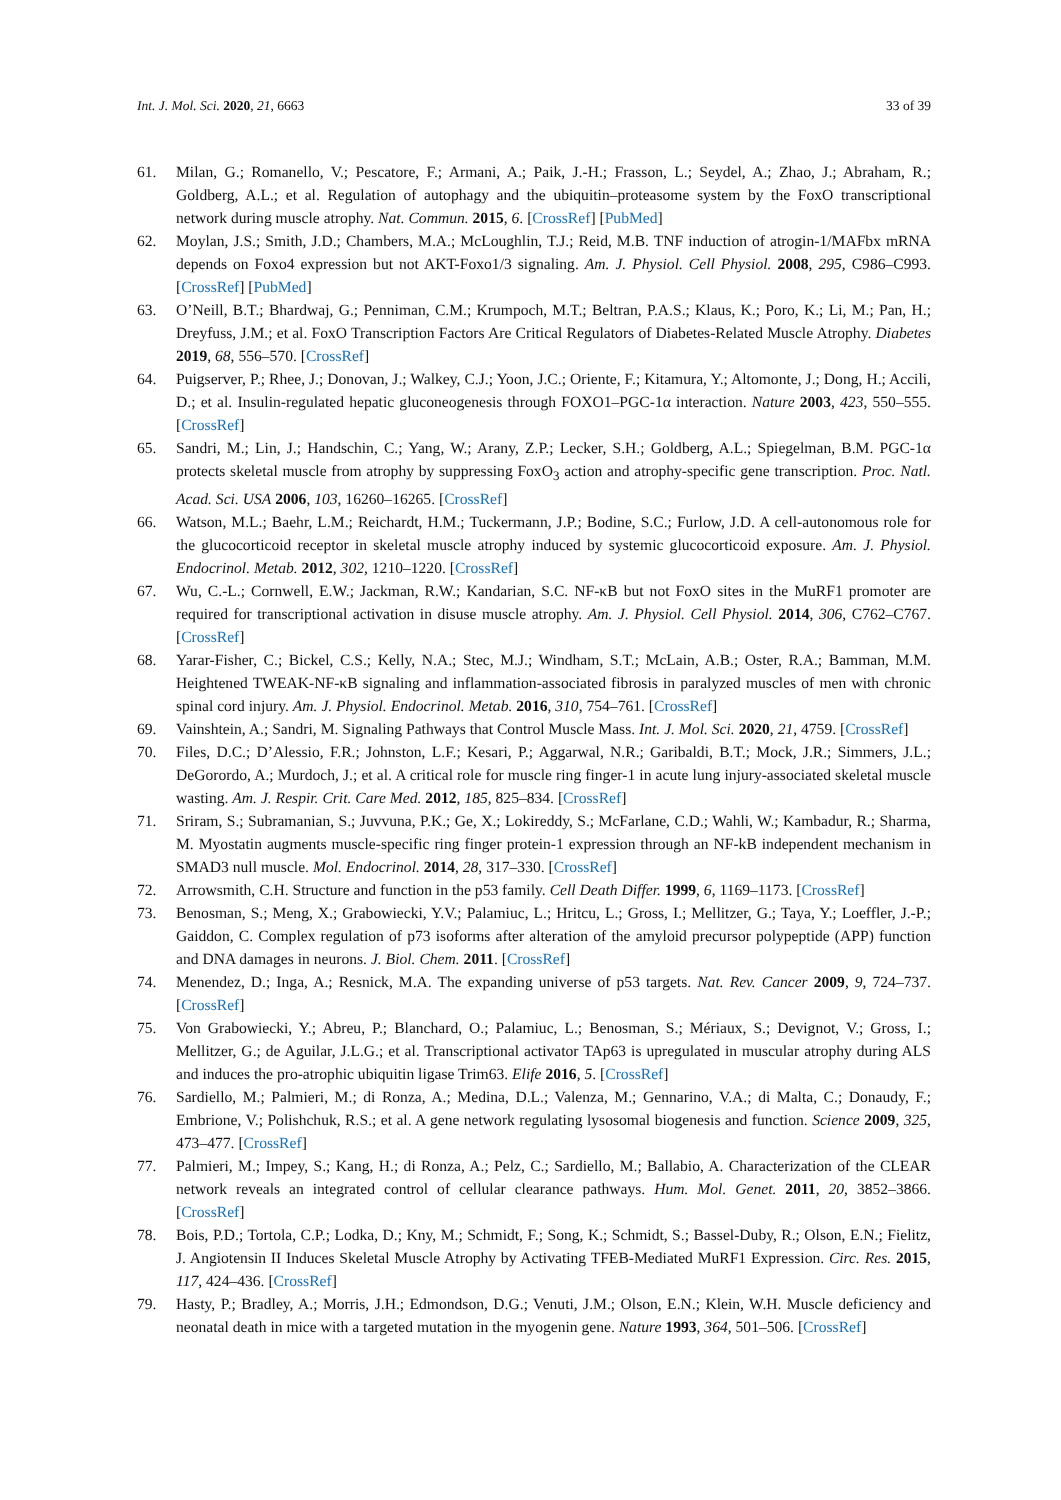Int. J. Mol. Sci. 2020, 21, 6663 33 of 39
61. Milan, G.; Romanello, V.; Pescatore, F.; Armani, A.; Paik, J.-H.; Frasson, L.; Seydel, A.; Zhao, J.; Abraham, R.; Goldberg, A.L.; et al. Regulation of autophagy and the ubiquitin–proteasome system by the FoxO transcriptional network during muscle atrophy. Nat. Commun. 2015, 6. [CrossRef] [PubMed]
62. Moylan, J.S.; Smith, J.D.; Chambers, M.A.; McLoughlin, T.J.; Reid, M.B. TNF induction of atrogin-1/MAFbx mRNA depends on Foxo4 expression but not AKT-Foxo1/3 signaling. Am. J. Physiol. Cell Physiol. 2008, 295, C986–C993. [CrossRef] [PubMed]
63. O’Neill, B.T.; Bhardwaj, G.; Penniman, C.M.; Krumpoch, M.T.; Beltran, P.A.S.; Klaus, K.; Poro, K.; Li, M.; Pan, H.; Dreyfuss, J.M.; et al. FoxO Transcription Factors Are Critical Regulators of Diabetes-Related Muscle Atrophy. Diabetes 2019, 68, 556–570. [CrossRef]
64. Puigserver, P.; Rhee, J.; Donovan, J.; Walkey, C.J.; Yoon, J.C.; Oriente, F.; Kitamura, Y.; Altomonte, J.; Dong, H.; Accili, D.; et al. Insulin-regulated hepatic gluconeogenesis through FOXO1–PGC-1α interaction. Nature 2003, 423, 550–555. [CrossRef]
65. Sandri, M.; Lin, J.; Handschin, C.; Yang, W.; Arany, Z.P.; Lecker, S.H.; Goldberg, A.L.; Spiegelman, B.M. PGC-1α protects skeletal muscle from atrophy by suppressing FoxO<sub>3</sub> action and atrophy-specific gene transcription. Proc. Natl. Acad. Sci. USA 2006, 103, 16260–16265. [CrossRef]
66. Watson, M.L.; Baehr, L.M.; Reichardt, H.M.; Tuckermann, J.P.; Bodine, S.C.; Furlow, J.D. A cell-autonomous role for the glucocorticoid receptor in skeletal muscle atrophy induced by systemic glucocorticoid exposure. Am. J. Physiol. Endocrinol. Metab. 2012, 302, 1210–1220. [CrossRef]
67. Wu, C.-L.; Cornwell, E.W.; Jackman, R.W.; Kandarian, S.C. NF-κB but not FoxO sites in the MuRF1 promoter are required for transcriptional activation in disuse muscle atrophy. Am. J. Physiol. Cell Physiol. 2014, 306, C762–C767. [CrossRef]
68. Yarar-Fisher, C.; Bickel, C.S.; Kelly, N.A.; Stec, M.J.; Windham, S.T.; McLain, A.B.; Oster, R.A.; Bamman, M.M. Heightened TWEAK-NF-κB signaling and inflammation-associated fibrosis in paralyzed muscles of men with chronic spinal cord injury. Am. J. Physiol. Endocrinol. Metab. 2016, 310, 754–761. [CrossRef]
69. Vainshtein, A.; Sandri, M. Signaling Pathways that Control Muscle Mass. Int. J. Mol. Sci. 2020, 21, 4759. [CrossRef]
70. Files, D.C.; D’Alessio, F.R.; Johnston, L.F.; Kesari, P.; Aggarwal, N.R.; Garibaldi, B.T.; Mock, J.R.; Simmers, J.L.; DeGorordo, A.; Murdoch, J.; et al. A critical role for muscle ring finger-1 in acute lung injury-associated skeletal muscle wasting. Am. J. Respir. Crit. Care Med. 2012, 185, 825–834. [CrossRef]
71. Sriram, S.; Subramanian, S.; Juvvuna, P.K.; Ge, X.; Lokireddy, S.; McFarlane, C.D.; Wahli, W.; Kambadur, R.; Sharma, M. Myostatin augments muscle-specific ring finger protein-1 expression through an NF-kB independent mechanism in SMAD3 null muscle. Mol. Endocrinol. 2014, 28, 317–330. [CrossRef]
72. Arrowsmith, C.H. Structure and function in the p53 family. Cell Death Differ. 1999, 6, 1169–1173. [CrossRef]
73. Benosman, S.; Meng, X.; Grabowiecki, Y.V.; Palamiuc, L.; Hritcu, L.; Gross, I.; Mellitzer, G.; Taya, Y.; Loeffler, J.-P.; Gaiddon, C. Complex regulation of p73 isoforms after alteration of the amyloid precursor polypeptide (APP) function and DNA damages in neurons. J. Biol. Chem. 2011. [CrossRef]
74. Menendez, D.; Inga, A.; Resnick, M.A. The expanding universe of p53 targets. Nat. Rev. Cancer 2009, 9, 724–737. [CrossRef]
75. Von Grabowiecki, Y.; Abreu, P.; Blanchard, O.; Palamiuc, L.; Benosman, S.; Mériaux, S.; Devignot, V.; Gross, I.; Mellitzer, G.; de Aguilar, J.L.G.; et al. Transcriptional activator TAp63 is upregulated in muscular atrophy during ALS and induces the pro-atrophic ubiquitin ligase Trim63. Elife 2016, 5. [CrossRef]
76. Sardiello, M.; Palmieri, M.; di Ronza, A.; Medina, D.L.; Valenza, M.; Gennarino, V.A.; di Malta, C.; Donaudy, F.; Embrione, V.; Polishchuk, R.S.; et al. A gene network regulating lysosomal biogenesis and function. Science 2009, 325, 473–477. [CrossRef]
77. Palmieri, M.; Impey, S.; Kang, H.; di Ronza, A.; Pelz, C.; Sardiello, M.; Ballabio, A. Characterization of the CLEAR network reveals an integrated control of cellular clearance pathways. Hum. Mol. Genet. 2011, 20, 3852–3866. [CrossRef]
78. Bois, P.D.; Tortola, C.P.; Lodka, D.; Kny, M.; Schmidt, F.; Song, K.; Schmidt, S.; Bassel-Duby, R.; Olson, E.N.; Fielitz, J. Angiotensin II Induces Skeletal Muscle Atrophy by Activating TFEB-Mediated MuRF1 Expression. Circ. Res. 2015, 117, 424–436. [CrossRef]
79. Hasty, P.; Bradley, A.; Morris, J.H.; Edmondson, D.G.; Venuti, J.M.; Olson, E.N.; Klein, W.H. Muscle deficiency and neonatal death in mice with a targeted mutation in the myogenin gene. Nature 1993, 364, 501–506. [CrossRef]